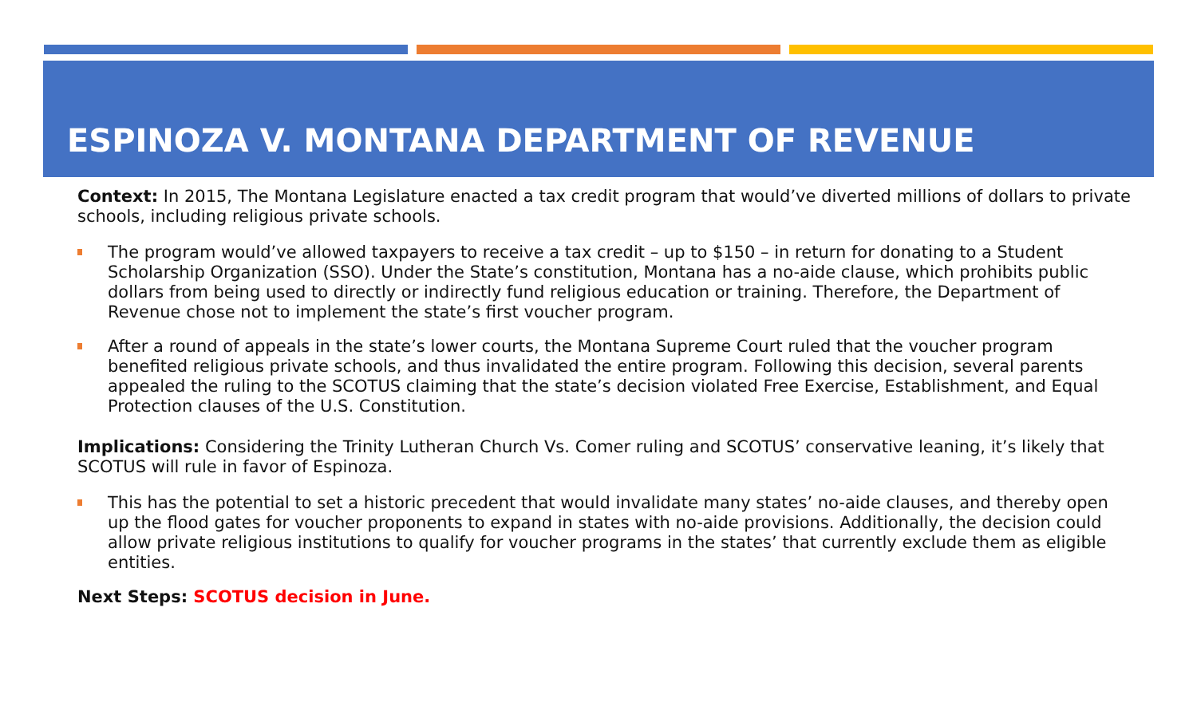ESPINOZA V. MONTANA DEPARTMENT OF REVENUE
Context: In 2015, The Montana Legislature enacted a tax credit program that would’ve diverted millions of dollars to private schools, including religious private schools.
The program would’ve allowed taxpayers to receive a tax credit – up to $150 – in return for donating to a Student Scholarship Organization (SSO). Under the State’s constitution, Montana has a no-aide clause, which prohibits public dollars from being used to directly or indirectly fund religious education or training. Therefore, the Department of Revenue chose not to implement the state’s first voucher program.
After a round of appeals in the state’s lower courts, the Montana Supreme Court ruled that the voucher program benefited religious private schools, and thus invalidated the entire program. Following this decision, several parents appealed the ruling to the SCOTUS claiming that the state’s decision violated Free Exercise, Establishment, and Equal Protection clauses of the U.S. Constitution.
Implications: Considering the Trinity Lutheran Church Vs. Comer ruling and SCOTUS’ conservative leaning, it’s likely that SCOTUS will rule in favor of Espinoza.
This has the potential to set a historic precedent that would invalidate many states’ no-aide clauses, and thereby open up the flood gates for voucher proponents to expand in states with no-aide provisions. Additionally, the decision could allow private religious institutions to qualify for voucher programs in the states’ that currently exclude them as eligible entities.
Next Steps: SCOTUS decision in June.